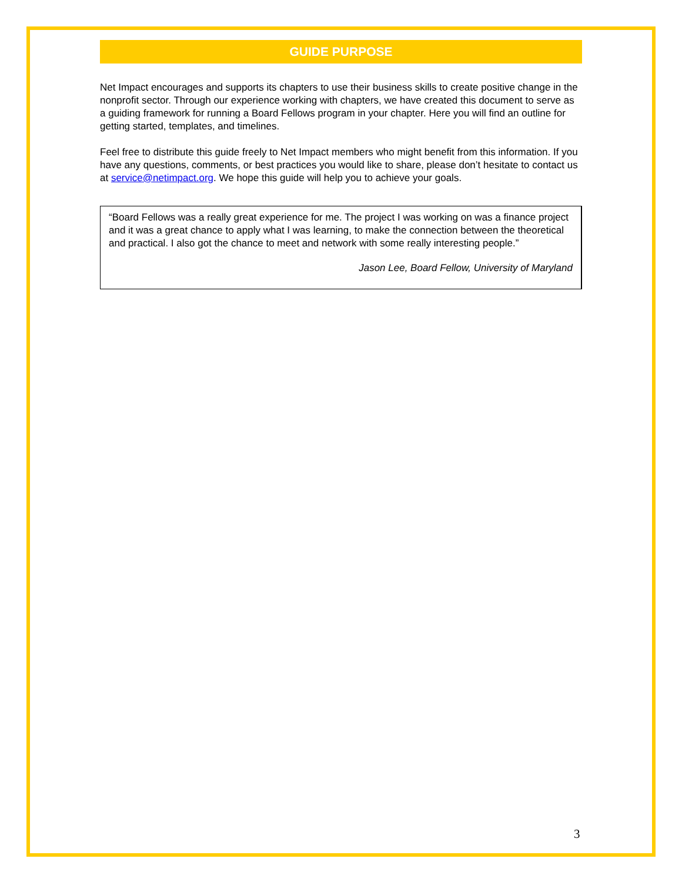GUIDE PURPOSE
Net Impact encourages and supports its chapters to use their business skills to create positive change in the nonprofit sector. Through our experience working with chapters, we have created this document to serve as a guiding framework for running a Board Fellows program in your chapter. Here you will find an outline for getting started, templates, and timelines.
Feel free to distribute this guide freely to Net Impact members who might benefit from this information. If you have any questions, comments, or best practices you would like to share, please don’t hesitate to contact us at service@netimpact.org. We hope this guide will help you to achieve your goals.
“Board Fellows was a really great experience for me. The project I was working on was a finance project and it was a great chance to apply what I was learning, to make the connection between the theoretical and practical. I also got the chance to meet and network with some really interesting people.”
Jason Lee, Board Fellow, University of Maryland
3